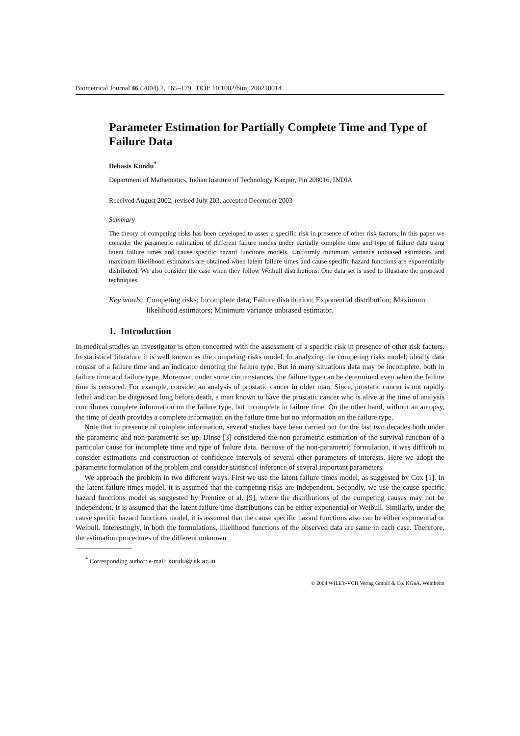Biometrical Journal 46 (2004) 2, 165–179 DOI: 10.1002/bimj.200210014
Parameter Estimation for Partially Complete Time and Type of Failure Data
Debasis Kundu<sup>*</sup>
Department of Mathematics, Indian Institute of Technology Kanpur, Pin 208016, INDIA
Received August 2002, revised July 203, accepted December 2003
Summary
The theory of competing risks has been developed to asses a specific risk in presence of other risk factors. In this paper we consider the parametric estimation of different failure modes under partially complete time and type of failure data using latent failure times and cause specific hazard functions models. Uniformly minimum variance unbiased estimators and maximum likelihood estimators are obtained when latent failure times and cause specific hazard functions are exponentially distributed. We also consider the case when they follow Weibull distributions. One data set is used to illustrate the proposed techniques.
Key words: Competing risks; Incomplete data; Failure distribution; Exponential distribution; Maximum likelihood estimators; Minimum variance unbiased estimator.
1. Introduction
In medical studies an investigator is often concerned with the assessment of a specific risk in presence of other risk factors. In statistical literature it is well known as the competing risks model. In analyzing the competing risks model, ideally data consist of a failure time and an indicator denoting the failure type. But in many situations data may be incomplete, both in failure time and failure type. Moreover, under some circumstances, the failure type can be determined even when the failure time is censored. For example, consider an analysis of prostatic cancer in older man. Since, prostatic cancer is not rapidly lethal and can be diagnosed long before death, a man known to have the prostatic cancer who is alive at the time of analysis contributes complete information on the failure type, but incomplete in failure time. On the other hand, without an autopsy, the time of death provides a complete information on the failure time but no information on the failure type.
Note that in presence of complete information, several studies have been carried out for the last two decades both under the parametric and non-parametric set up. Dinse [3] considered the non-parametric estimation of the survival function of a particular cause for incomplete time and type of failure data. Because of the non-parametric formulation, it was difficult to consider estimations and construction of confidence intervals of several other parameters of interests. Here we adopt the parametric formulation of the problem and consider statistical inference of several important parameters.
We approach the problem in two different ways. First we use the latent failure times model, as suggested by Cox [1]. In the latent failure times model, it is assumed that the competing risks are independent. Secondly, we use the cause specific hazard functions model as suggested by Prentice et al. [9], where the distributions of the competing causes may not be independent. It is assumed that the latent failure time distributions can be either exponential or Weibull. Similarly, under the cause specific hazard functions model, it is assumed that the cause specific hazard functions also can be either exponential or Weibull. Interestingly, in both the formulations, likelihood functions of the observed data are same in each case. Therefore, the estimation procedures of the different unknown
<sup>*</sup> Corresponding author: e-mail: kundu@iitk.ac.in
© 2004 WILEY-VCH Verlag GmbH & Co. KGaA, Weinheim